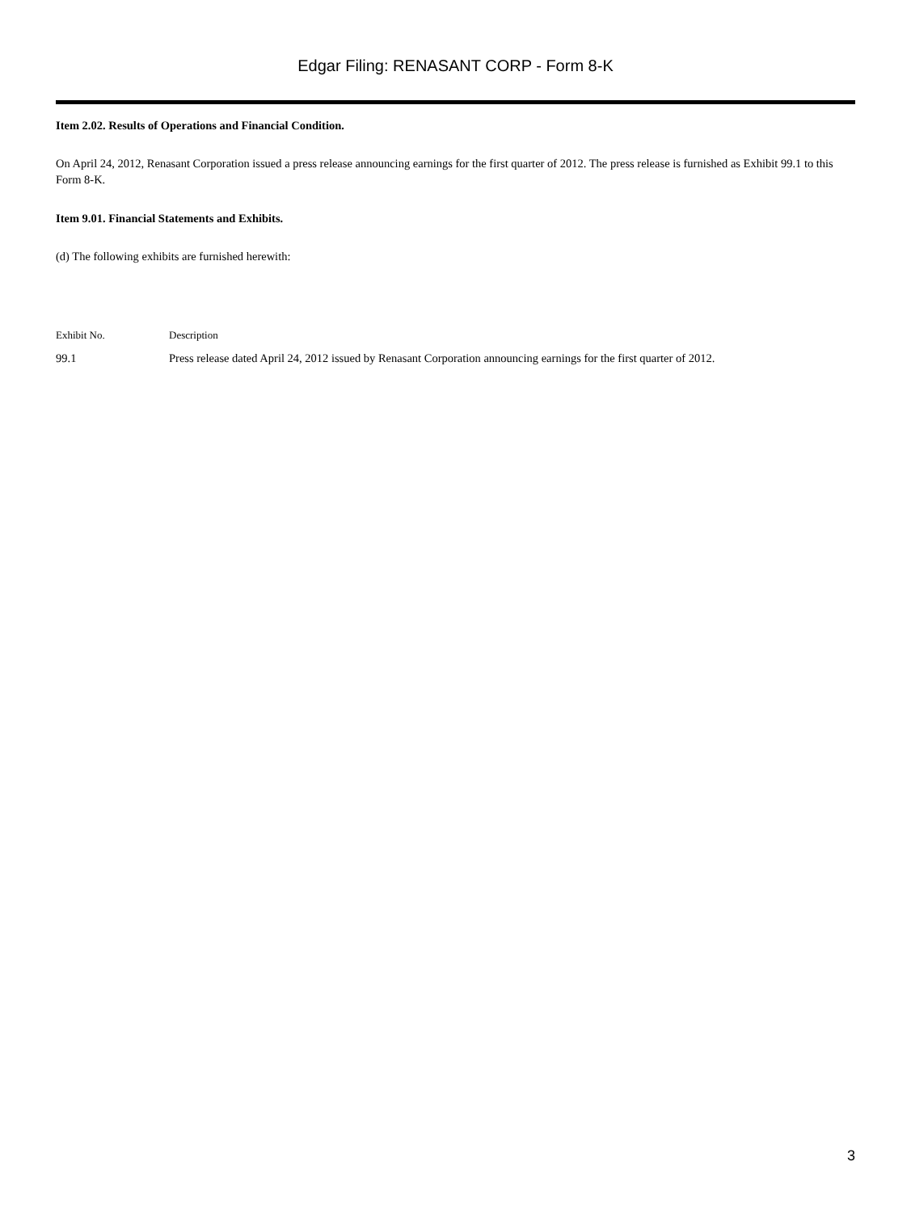Edgar Filing: RENASANT CORP - Form 8-K
Item 2.02. Results of Operations and Financial Condition.
On April 24, 2012, Renasant Corporation issued a press release announcing earnings for the first quarter of 2012. The press release is furnished as Exhibit 99.1 to this Form 8-K.
Item 9.01. Financial Statements and Exhibits.
(d) The following exhibits are furnished herewith:
| Exhibit No. | Description |
| 99.1 | Press release dated April 24, 2012 issued by Renasant Corporation announcing earnings for the first quarter of 2012. |
3